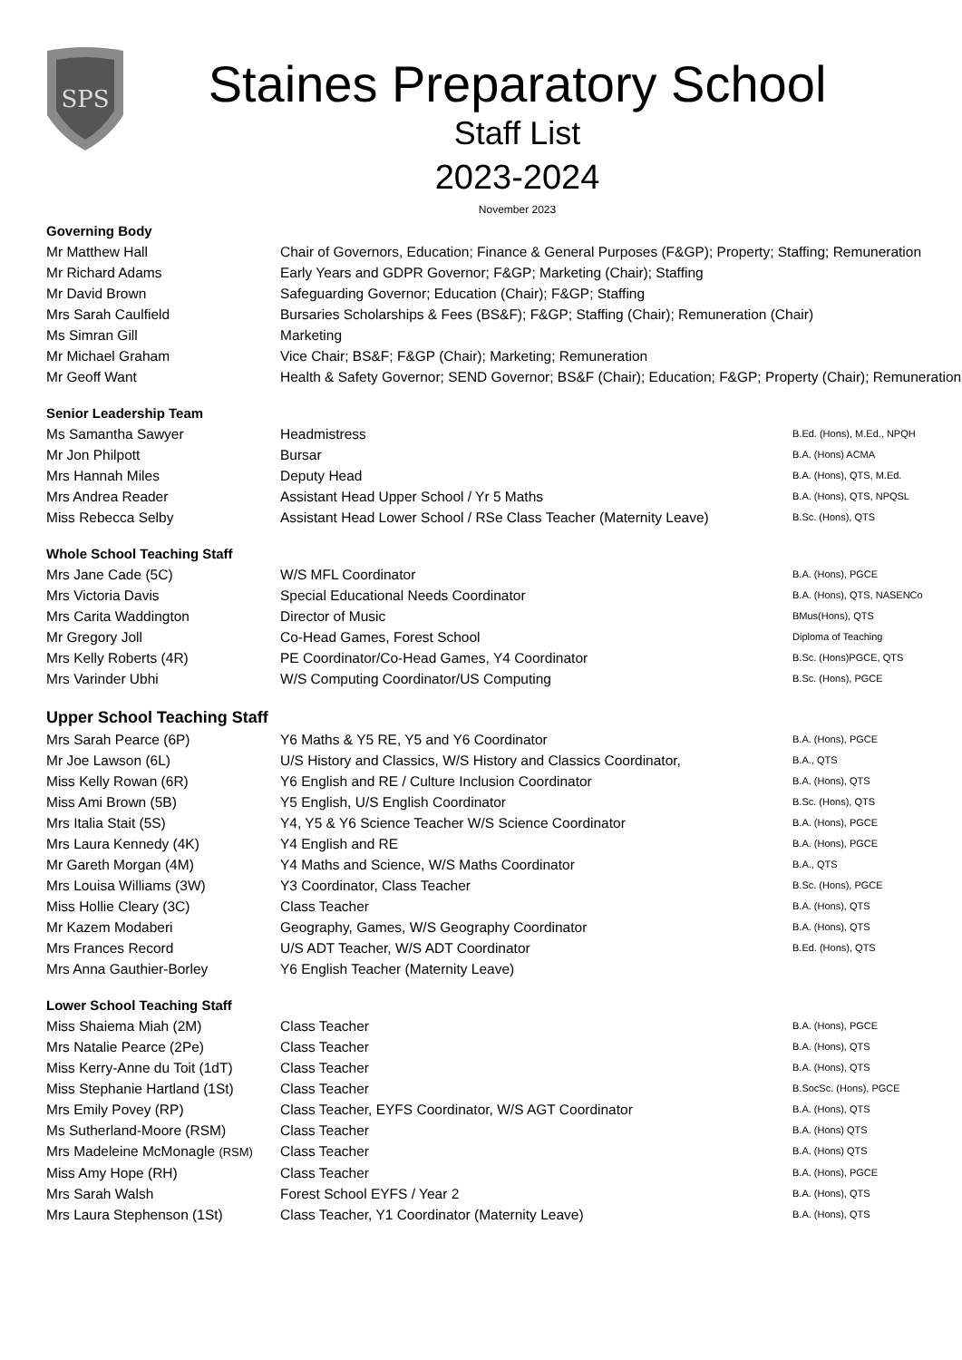SPS
Staines Preparatory School
Staff List
2023-2024
November 2023
Governing Body
| Mr Matthew Hall | Chair of Governors, Education; Finance & General Purposes (F&GP); Property; Staffing; Remuneration |
| Mr Richard Adams | Early Years and GDPR Governor; F&GP; Marketing (Chair); Staffing |
| Mr David Brown | Safeguarding Governor; Education (Chair); F&GP; Staffing |
| Mrs Sarah Caulfield | Bursaries Scholarships & Fees (BS&F); F&GP; Staffing (Chair); Remuneration (Chair) |
| Ms Simran Gill | Marketing |
| Mr Michael Graham | Vice Chair; BS&F; F&GP (Chair); Marketing; Remuneration |
| Mr Geoff Want | Health & Safety Governor; SEND Governor; BS&F (Chair); Education; F&GP; Property (Chair); Remuneration |
Senior Leadership Team
| Ms Samantha Sawyer | Headmistress | B.Ed. (Hons), M.Ed., NPQH |
| Mr Jon Philpott | Bursar | B.A. (Hons) ACMA |
| Mrs Hannah Miles | Deputy Head | B.A. (Hons), QTS, M.Ed. |
| Mrs Andrea Reader | Assistant Head Upper School / Yr 5 Maths | B.A. (Hons), QTS, NPQSL |
| Miss Rebecca Selby | Assistant Head Lower School / RSe Class Teacher (Maternity Leave) | B.Sc. (Hons), QTS |
Whole School Teaching Staff
| Mrs Jane Cade (5C) | W/S MFL Coordinator | B.A. (Hons), PGCE |
| Mrs Victoria Davis | Special Educational Needs Coordinator | B.A. (Hons), QTS, NASENCo |
| Mrs Carita Waddington | Director of Music | BMus(Hons), QTS |
| Mr Gregory Joll | Co-Head Games, Forest School | Diploma of Teaching |
| Mrs Kelly Roberts (4R) | PE Coordinator/Co-Head Games, Y4 Coordinator | B.Sc. (Hons)PGCE, QTS |
| Mrs Varinder Ubhi | W/S Computing Coordinator/US Computing | B.Sc. (Hons), PGCE |
Upper School Teaching Staff
| Mrs Sarah Pearce (6P) | Y6 Maths & Y5 RE, Y5 and Y6 Coordinator | B.A. (Hons), PGCE |
| Mr Joe Lawson (6L) | U/S History and Classics, W/S History and Classics Coordinator, | B.A., QTS |
| Miss Kelly Rowan (6R) | Y6 English and RE / Culture Inclusion Coordinator | B.A. (Hons), QTS |
| Miss Ami Brown (5B) | Y5 English, U/S English Coordinator | B.Sc. (Hons), QTS |
| Mrs Italia Stait (5S) | Y4, Y5 & Y6 Science Teacher W/S Science Coordinator | B.A. (Hons), PGCE |
| Mrs Laura Kennedy (4K) | Y4 English and RE | B.A. (Hons), PGCE |
| Mr Gareth Morgan (4M) | Y4 Maths and Science, W/S Maths Coordinator | B.A., QTS |
| Mrs Louisa Williams (3W) | Y3 Coordinator, Class Teacher | B.Sc. (Hons), PGCE |
| Miss Hollie Cleary (3C) | Class Teacher | B.A. (Hons), QTS |
| Mr Kazem Modaberi | Geography, Games, W/S Geography Coordinator | B.A. (Hons), QTS |
| Mrs Frances Record | U/S ADT Teacher, W/S ADT Coordinator | B.Ed. (Hons), QTS |
| Mrs Anna Gauthier-Borley | Y6 English Teacher (Maternity Leave) | |
Lower School Teaching Staff
| Miss Shaiema Miah (2M) | Class Teacher | B.A. (Hons), PGCE |
| Mrs Natalie Pearce (2Pe) | Class Teacher | B.A. (Hons), QTS |
| Miss Kerry-Anne du Toit (1dT) | Class Teacher | B.A. (Hons), QTS |
| Miss Stephanie Hartland (1St) | Class Teacher | B.SocSc. (Hons), PGCE |
| Mrs Emily Povey (RP) | Class Teacher, EYFS Coordinator, W/S AGT Coordinator | B.A. (Hons), QTS |
| Ms Sutherland-Moore (RSM) | Class Teacher | B.A. (Hons) QTS |
| Mrs Madeleine McMonagle (RSM) | Class Teacher | B.A. (Hons) QTS |
| Miss Amy Hope (RH) | Class Teacher | B.A. (Hons), PGCE |
| Mrs Sarah Walsh | Forest School EYFS / Year 2 | B.A. (Hons), QTS |
| Mrs Laura Stephenson (1St) | Class Teacher, Y1 Coordinator (Maternity Leave) | B.A. (Hons), QTS |